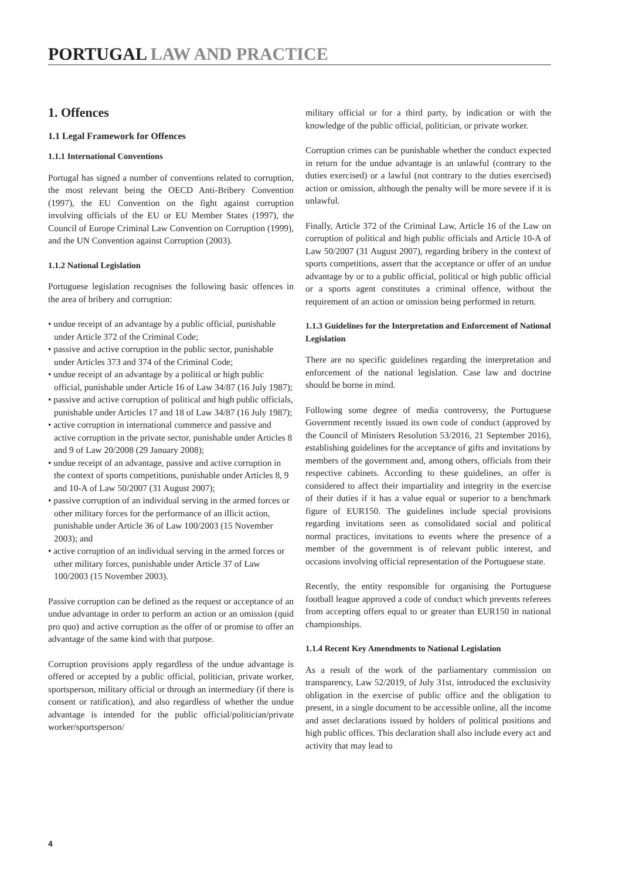PORTUGAL LAW AND PRACTICE
1. Offences
1.1 Legal Framework for Offences
1.1.1 International Conventions
Portugal has signed a number of conventions related to corruption, the most relevant being the OECD Anti-Bribery Convention (1997), the EU Convention on the fight against corruption involving officials of the EU or EU Member States (1997), the Council of Europe Criminal Law Convention on Corruption (1999), and the UN Convention against Corruption (2003).
1.1.2 National Legislation
Portuguese legislation recognises the following basic offences in the area of bribery and corruption:
• undue receipt of an advantage by a public official, punishable under Article 372 of the Criminal Code;
• passive and active corruption in the public sector, punishable under Articles 373 and 374 of the Criminal Code;
• undue receipt of an advantage by a political or high public official, punishable under Article 16 of Law 34/87 (16 July 1987);
• passive and active corruption of political and high public officials, punishable under Articles 17 and 18 of Law 34/87 (16 July 1987);
• active corruption in international commerce and passive and active corruption in the private sector, punishable under Articles 8 and 9 of Law 20/2008 (29 January 2008);
• undue receipt of an advantage, passive and active corruption in the context of sports competitions, punishable under Articles 8, 9 and 10-A of Law 50/2007 (31 August 2007);
• passive corruption of an individual serving in the armed forces or other military forces for the performance of an illicit action, punishable under Article 36 of Law 100/2003 (15 November 2003); and
• active corruption of an individual serving in the armed forces or other military forces, punishable under Article 37 of Law 100/2003 (15 November 2003).
Passive corruption can be defined as the request or acceptance of an undue advantage in order to perform an action or an omission (quid pro quo) and active corruption as the offer of or promise to offer an advantage of the same kind with that purpose.
Corruption provisions apply regardless of the undue advantage is offered or accepted by a public official, politician, private worker, sportsperson, military official or through an intermediary (if there is consent or ratification), and also regardless of whether the undue advantage is intended for the public official/politician/private worker/sportsperson/
military official or for a third party, by indication or with the knowledge of the public official, politician, or private worker.
Corruption crimes can be punishable whether the conduct expected in return for the undue advantage is an unlawful (contrary to the duties exercised) or a lawful (not contrary to the duties exercised) action or omission, although the penalty will be more severe if it is unlawful.
Finally, Article 372 of the Criminal Law, Article 16 of the Law on corruption of political and high public officials and Article 10-A of Law 50/2007 (31 August 2007), regarding bribery in the context of sports competitions, assert that the acceptance or offer of an undue advantage by or to a public official, political or high public official or a sports agent constitutes a criminal offence, without the requirement of an action or omission being performed in return.
1.1.3 Guidelines for the Interpretation and Enforcement of National Legislation
There are no specific guidelines regarding the interpretation and enforcement of the national legislation. Case law and doctrine should be borne in mind.
Following some degree of media controversy, the Portuguese Government recently issued its own code of conduct (approved by the Council of Ministers Resolution 53/2016, 21 September 2016), establishing guidelines for the acceptance of gifts and invitations by members of the government and, among others, officials from their respective cabinets. According to these guidelines, an offer is considered to affect their impartiality and integrity in the exercise of their duties if it has a value equal or superior to a benchmark figure of EUR150. The guidelines include special provisions regarding invitations seen as consolidated social and political normal practices, invitations to events where the presence of a member of the government is of relevant public interest, and occasions involving official representation of the Portuguese state.
Recently, the entity responsible for organising the Portuguese football league approved a code of conduct which prevents referees from accepting offers equal to or greater than EUR150 in national championships.
1.1.4 Recent Key Amendments to National Legislation
As a result of the work of the parliamentary commission on transparency, Law 52/2019, of July 31st, introduced the exclusivity obligation in the exercise of public office and the obligation to present, in a single document to be accessible online, all the income and asset declarations issued by holders of political positions and high public offices. This declaration shall also include every act and activity that may lead to
4